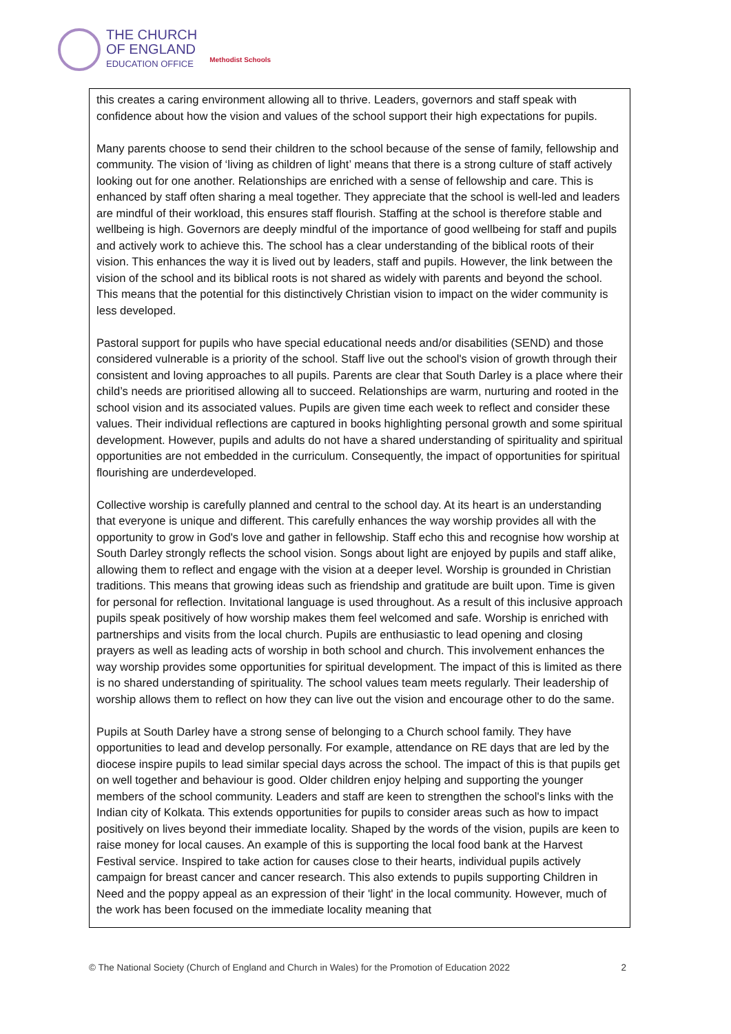THE CHURCH
OF ENGLAND
EDUCATION OFFICE
Methodist Schools
this creates a caring environment allowing all to thrive. Leaders, governors and staff speak with confidence about how the vision and values of the school support their high expectations for pupils.
Many parents choose to send their children to the school because of the sense of family, fellowship and community. The vision of ‘living as children of light’ means that there is a strong culture of staff actively looking out for one another. Relationships are enriched with a sense of fellowship and care. This is enhanced by staff often sharing a meal together. They appreciate that the school is well-led and leaders are mindful of their workload, this ensures staff flourish. Staffing at the school is therefore stable and wellbeing is high. Governors are deeply mindful of the importance of good wellbeing for staff and pupils and actively work to achieve this. The school has a clear understanding of the biblical roots of their vision. This enhances the way it is lived out by leaders, staff and pupils. However, the link between the vision of the school and its biblical roots is not shared as widely with parents and beyond the school. This means that the potential for this distinctively Christian vision to impact on the wider community is less developed.
Pastoral support for pupils who have special educational needs and/or disabilities (SEND) and those considered vulnerable is a priority of the school. Staff live out the school's vision of growth through their consistent and loving approaches to all pupils. Parents are clear that South Darley is a place where their child’s needs are prioritised allowing all to succeed. Relationships are warm, nurturing and rooted in the school vision and its associated values. Pupils are given time each week to reflect and consider these values. Their individual reflections are captured in books highlighting personal growth and some spiritual development. However, pupils and adults do not have a shared understanding of spirituality and spiritual opportunities are not embedded in the curriculum. Consequently, the impact of opportunities for spiritual flourishing are underdeveloped.
Collective worship is carefully planned and central to the school day. At its heart is an understanding that everyone is unique and different. This carefully enhances the way worship provides all with the opportunity to grow in God's love and gather in fellowship. Staff echo this and recognise how worship at South Darley strongly reflects the school vision. Songs about light are enjoyed by pupils and staff alike, allowing them to reflect and engage with the vision at a deeper level. Worship is grounded in Christian traditions. This means that growing ideas such as friendship and gratitude are built upon. Time is given for personal for reflection. Invitational language is used throughout. As a result of this inclusive approach pupils speak positively of how worship makes them feel welcomed and safe. Worship is enriched with partnerships and visits from the local church. Pupils are enthusiastic to lead opening and closing prayers as well as leading acts of worship in both school and church. This involvement enhances the way worship provides some opportunities for spiritual development. The impact of this is limited as there is no shared understanding of spirituality. The school values team meets regularly. Their leadership of worship allows them to reflect on how they can live out the vision and encourage other to do the same.
Pupils at South Darley have a strong sense of belonging to a Church school family. They have opportunities to lead and develop personally. For example, attendance on RE days that are led by the diocese inspire pupils to lead similar special days across the school. The impact of this is that pupils get on well together and behaviour is good. Older children enjoy helping and supporting the younger members of the school community. Leaders and staff are keen to strengthen the school's links with the Indian city of Kolkata. This extends opportunities for pupils to consider areas such as how to impact positively on lives beyond their immediate locality. Shaped by the words of the vision, pupils are keen to raise money for local causes. An example of this is supporting the local food bank at the Harvest Festival service. Inspired to take action for causes close to their hearts, individual pupils actively campaign for breast cancer and cancer research. This also extends to pupils supporting Children in Need and the poppy appeal as an expression of their 'light' in the local community. However, much of the work has been focused on the immediate locality meaning that
© The National Society (Church of England and Church in Wales) for the Promotion of Education 2022 2